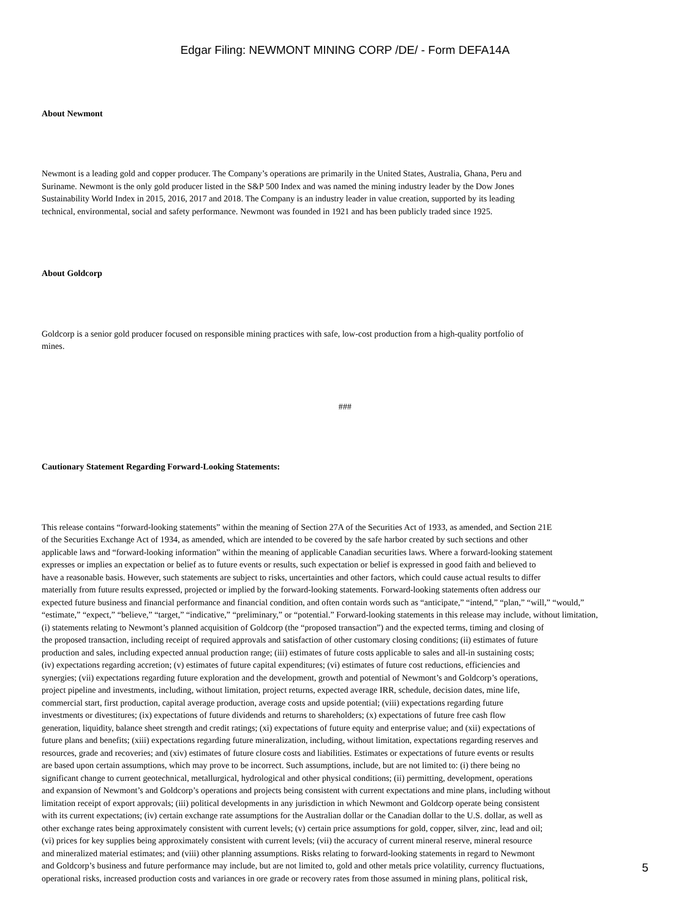Edgar Filing: NEWMONT MINING CORP /DE/ - Form DEFA14A
About Newmont
Newmont is a leading gold and copper producer. The Company’s operations are primarily in the United States, Australia, Ghana, Peru and
Suriname. Newmont is the only gold producer listed in the S&P 500 Index and was named the mining industry leader by the Dow Jones
Sustainability World Index in 2015, 2016, 2017 and 2018. The Company is an industry leader in value creation, supported by its leading
technical, environmental, social and safety performance. Newmont was founded in 1921 and has been publicly traded since 1925.
About Goldcorp
Goldcorp is a senior gold producer focused on responsible mining practices with safe, low-cost production from a high-quality portfolio of
mines.
###
Cautionary Statement Regarding Forward-Looking Statements:
This release contains “forward-looking statements” within the meaning of Section 27A of the Securities Act of 1933, as amended, and Section 21E
of the Securities Exchange Act of 1934, as amended, which are intended to be covered by the safe harbor created by such sections and other
applicable laws and “forward-looking information” within the meaning of applicable Canadian securities laws. Where a forward-looking statement
expresses or implies an expectation or belief as to future events or results, such expectation or belief is expressed in good faith and believed to
have a reasonable basis. However, such statements are subject to risks, uncertainties and other factors, which could cause actual results to differ
materially from future results expressed, projected or implied by the forward-looking statements. Forward-looking statements often address our
expected future business and financial performance and financial condition, and often contain words such as “anticipate,” “intend,” “plan,” “will,” “would,”
“estimate,” “expect,” “believe,” “target,” “indicative,” “preliminary,” or “potential.” Forward-looking statements in this release may include, without limitation,
(i) statements relating to Newmont’s planned acquisition of Goldcorp (the “proposed transaction”) and the expected terms, timing and closing of
the proposed transaction, including receipt of required approvals and satisfaction of other customary closing conditions; (ii) estimates of future
production and sales, including expected annual production range; (iii) estimates of future costs applicable to sales and all-in sustaining costs;
(iv) expectations regarding accretion; (v) estimates of future capital expenditures; (vi) estimates of future cost reductions, efficiencies and
synergies; (vii) expectations regarding future exploration and the development, growth and potential of Newmont’s and Goldcorp’s operations,
project pipeline and investments, including, without limitation, project returns, expected average IRR, schedule, decision dates, mine life,
commercial start, first production, capital average production, average costs and upside potential; (viii) expectations regarding future
investments or divestitures; (ix) expectations of future dividends and returns to shareholders; (x) expectations of future free cash flow
generation, liquidity, balance sheet strength and credit ratings; (xi) expectations of future equity and enterprise value; and (xii) expectations of
future plans and benefits; (xiii) expectations regarding future mineralization, including, without limitation, expectations regarding reserves and
resources, grade and recoveries; and (xiv) estimates of future closure costs and liabilities. Estimates or expectations of future events or results
are based upon certain assumptions, which may prove to be incorrect. Such assumptions, include, but are not limited to: (i) there being no
significant change to current geotechnical, metallurgical, hydrological and other physical conditions; (ii) permitting, development, operations
and expansion of Newmont’s and Goldcorp’s operations and projects being consistent with current expectations and mine plans, including without
limitation receipt of export approvals; (iii) political developments in any jurisdiction in which Newmont and Goldcorp operate being consistent
with its current expectations; (iv) certain exchange rate assumptions for the Australian dollar or the Canadian dollar to the U.S. dollar, as well as
other exchange rates being approximately consistent with current levels; (v) certain price assumptions for gold, copper, silver, zinc, lead and oil;
(vi) prices for key supplies being approximately consistent with current levels; (vii) the accuracy of current mineral reserve, mineral resource
and mineralized material estimates; and (viii) other planning assumptions. Risks relating to forward-looking statements in regard to Newmont
and Goldcorp’s business and future performance may include, but are not limited to, gold and other metals price volatility, currency fluctuations,
operational risks, increased production costs and variances in ore grade or recovery rates from those assumed in mining plans, political risk,
5